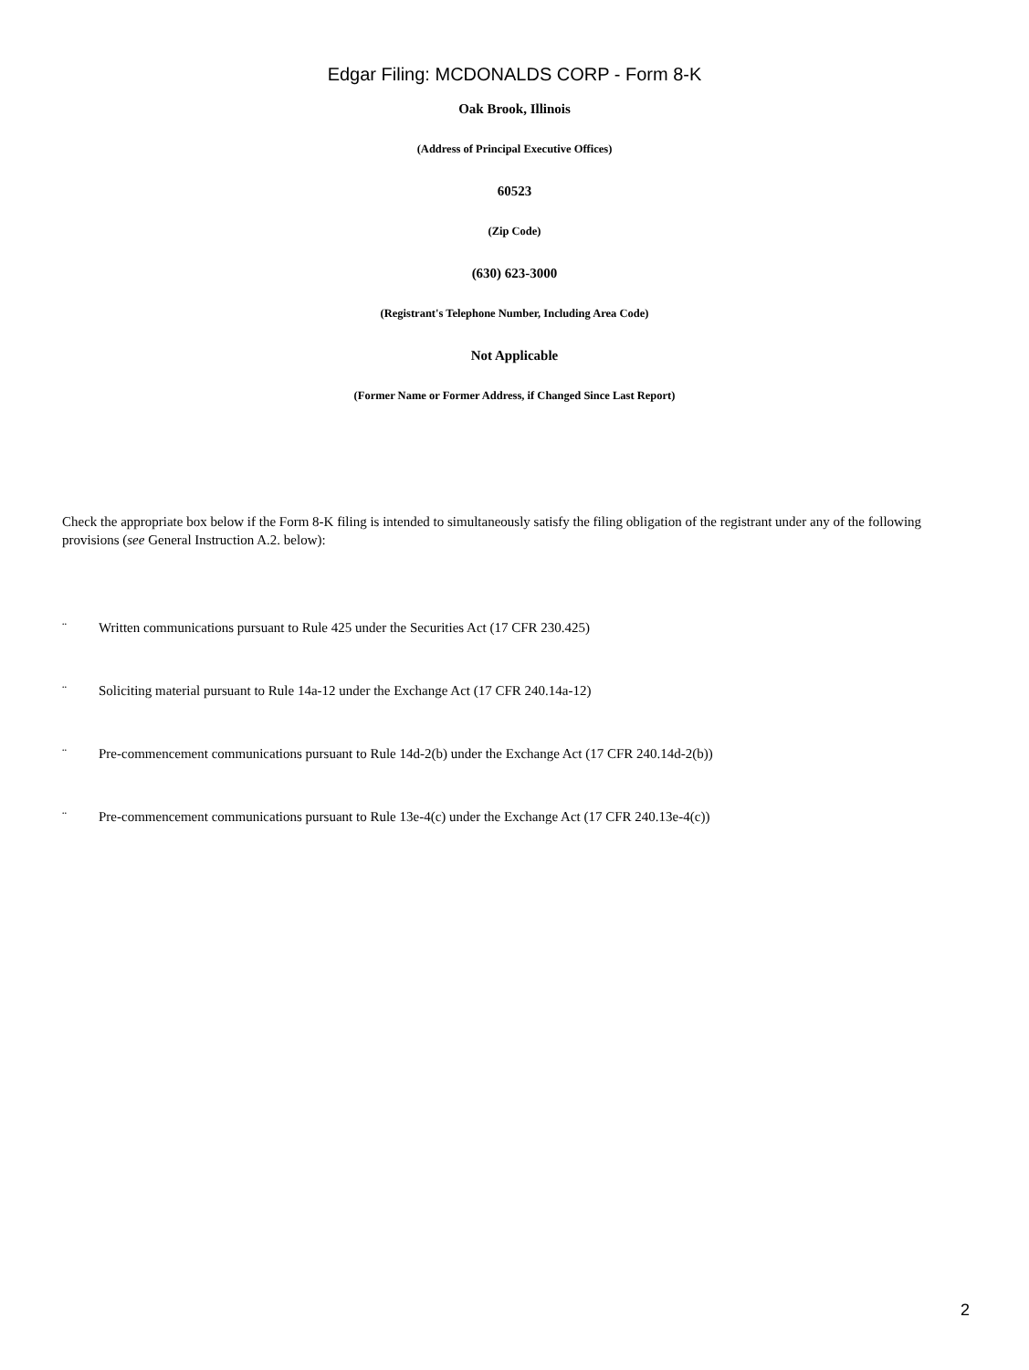Edgar Filing: MCDONALDS CORP - Form 8-K
Oak Brook, Illinois
(Address of Principal Executive Offices)
60523
(Zip Code)
(630) 623-3000
(Registrant's Telephone Number, Including Area Code)
Not Applicable
(Former Name or Former Address, if Changed Since Last Report)
Check the appropriate box below if the Form 8-K filing is intended to simultaneously satisfy the filing obligation of the registrant under any of the following provisions (see General Instruction A.2. below):
¨ Written communications pursuant to Rule 425 under the Securities Act (17 CFR 230.425)
¨ Soliciting material pursuant to Rule 14a-12 under the Exchange Act (17 CFR 240.14a-12)
¨ Pre-commencement communications pursuant to Rule 14d-2(b) under the Exchange Act (17 CFR 240.14d-2(b))
¨ Pre-commencement communications pursuant to Rule 13e-4(c) under the Exchange Act (17 CFR 240.13e-4(c))
2